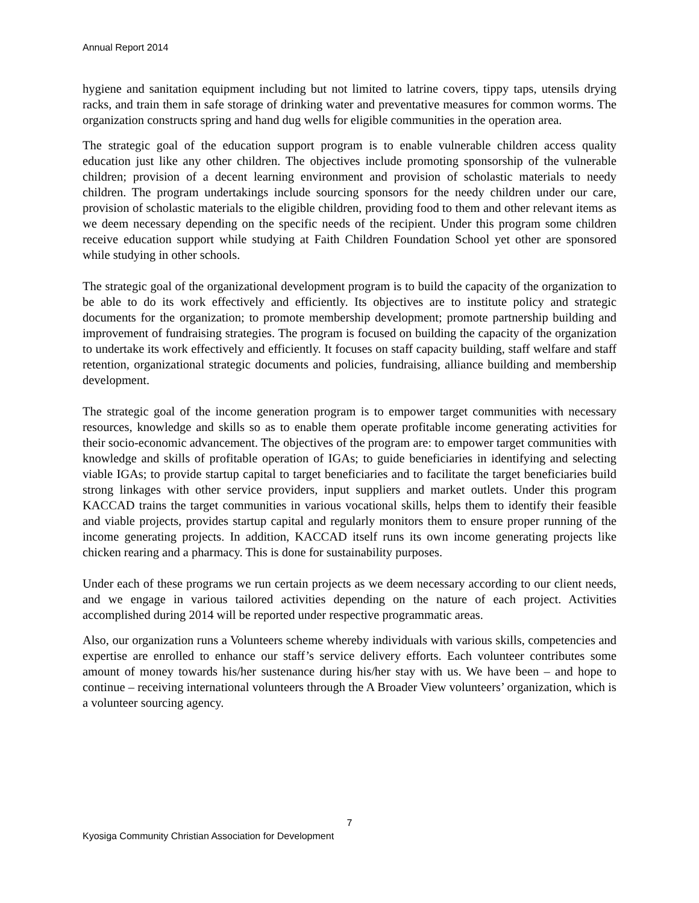Annual Report 2014
hygiene and sanitation equipment including but not limited to latrine covers, tippy taps, utensils drying racks, and train them in safe storage of drinking water and preventative measures for common worms. The organization constructs spring and hand dug wells for eligible communities in the operation area.
The strategic goal of the education support program is to enable vulnerable children access quality education just like any other children. The objectives include promoting sponsorship of the vulnerable children; provision of a decent learning environment and provision of scholastic materials to needy children. The program undertakings include sourcing sponsors for the needy children under our care, provision of scholastic materials to the eligible children, providing food to them and other relevant items as we deem necessary depending on the specific needs of the recipient. Under this program some children receive education support while studying at Faith Children Foundation School yet other are sponsored while studying in other schools.
The strategic goal of the organizational development program is to build the capacity of the organization to be able to do its work effectively and efficiently. Its objectives are to institute policy and strategic documents for the organization; to promote membership development; promote partnership building and improvement of fundraising strategies. The program is focused on building the capacity of the organization to undertake its work effectively and efficiently. It focuses on staff capacity building, staff welfare and staff retention, organizational strategic documents and policies, fundraising, alliance building and membership development.
The strategic goal of the income generation program is to empower target communities with necessary resources, knowledge and skills so as to enable them operate profitable income generating activities for their socio-economic advancement. The objectives of the program are: to empower target communities with knowledge and skills of profitable operation of IGAs; to guide beneficiaries in identifying and selecting viable IGAs; to provide startup capital to target beneficiaries and to facilitate the target beneficiaries build strong linkages with other service providers, input suppliers and market outlets. Under this program KACCAD trains the target communities in various vocational skills, helps them to identify their feasible and viable projects, provides startup capital and regularly monitors them to ensure proper running of the income generating projects. In addition, KACCAD itself runs its own income generating projects like chicken rearing and a pharmacy. This is done for sustainability purposes.
Under each of these programs we run certain projects as we deem necessary according to our client needs, and we engage in various tailored activities depending on the nature of each project. Activities accomplished during 2014 will be reported under respective programmatic areas.
Also, our organization runs a Volunteers scheme whereby individuals with various skills, competencies and expertise are enrolled to enhance our staff’s service delivery efforts. Each volunteer contributes some amount of money towards his/her sustenance during his/her stay with us. We have been – and hope to continue – receiving international volunteers through the A Broader View volunteers’ organization, which is a volunteer sourcing agency.
7
Kyosiga Community Christian Association for Development